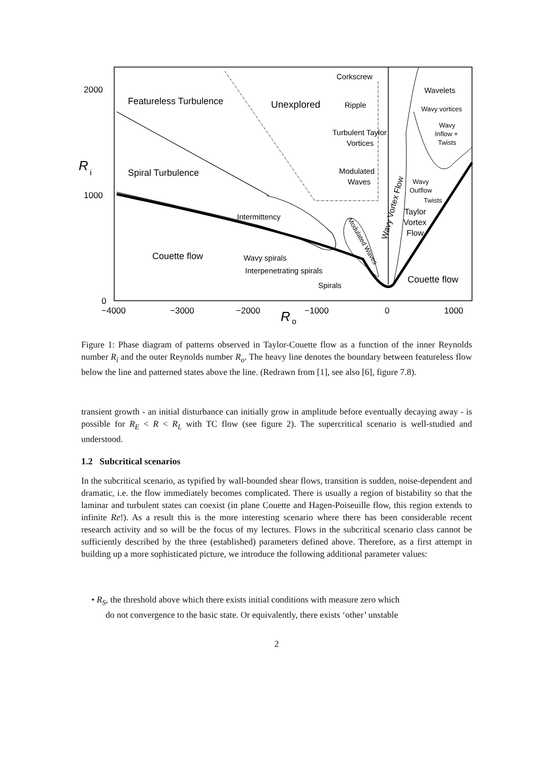2000
1000
0
R
i
−4000
−3000
−2000
−1000
0
1000
R
o
Featureless Turbulence
Unexplored
Spiral Turbulence
Couette flow
Couette flow
Corkscrew
Wavelets
Ripple
Wavy vortices
Wavy
Inflow +
Twists
Turbulent Taylor
Vortices
Modulated
Waves
Wavy
Outflow
Twists
Taylor
Vortex
Flow
Intermittency
Wavy spirals
Interpenetrating spirals
Spirals
Modulated Waves
Wavy Vortex Flow
Figure 1: Phase diagram of patterns observed in Taylor-Couette flow as a function of the inner Reynolds number R<sub>i</sub> and the outer Reynolds number R<sub>o</sub>. The heavy line denotes the boundary between featureless flow below the line and patterned states above the line. (Redrawn from [1], see also [6], figure 7.8).
transient growth - an initial disturbance can initially grow in amplitude before eventually decaying away - is possible for R<sub>E</sub> < R < R<sub>L</sub> with TC flow (see figure 2). The supercritical scenario is well-studied and understood.
1.2 Subcritical scenarios
In the subcritical scenario, as typified by wall-bounded shear flows, transition is sudden, noise-dependent and dramatic, i.e. the flow immediately becomes complicated. There is usually a region of bistability so that the laminar and turbulent states can coexist (in plane Couette and Hagen-Poiseuille flow, this region extends to infinite Re!). As a result this is the more interesting scenario where there has been considerable recent research activity and so will be the focus of my lectures. Flows in the subcritical scenario class cannot be sufficiently described by the three (established) parameters defined above. Therefore, as a first attempt in building up a more sophisticated picture, we introduce the following additional parameter values:
• R<sub>S</sub>, the threshold above which there exists initial conditions with measure zero which
do not convergence to the basic state. Or equivalently, there exists ‘other’ unstable
2